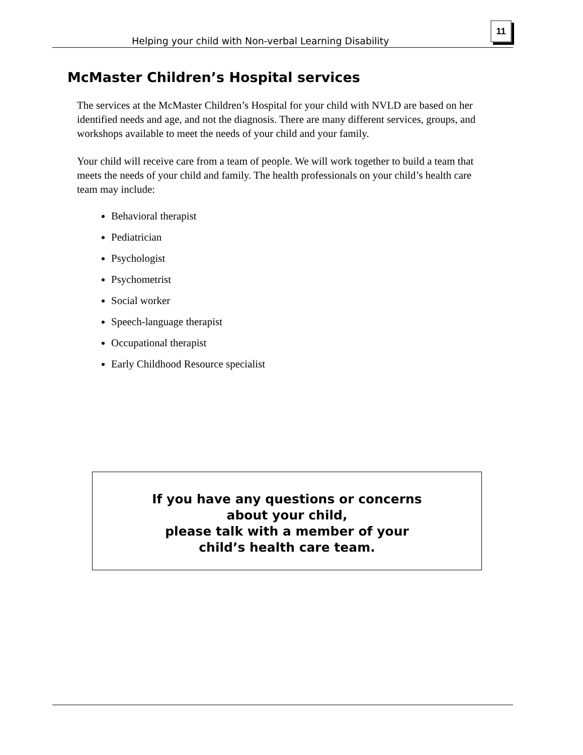Helping your child with Non-verbal Learning Disability
11
McMaster Children’s Hospital services
The services at the McMaster Children’s Hospital for your child with NVLD are based on her identified needs and age, and not the diagnosis. There are many different services, groups, and workshops available to meet the needs of your child and your family.
Your child will receive care from a team of people. We will work together to build a team that meets the needs of your child and family. The health professionals on your child’s health care team may include:
Behavioral therapist
Pediatrician
Psychologist
Psychometrist
Social worker
Speech-language therapist
Occupational therapist
Early Childhood Resource specialist
If you have any questions or concerns
about your child,
please talk with a member of your
child’s health care team.